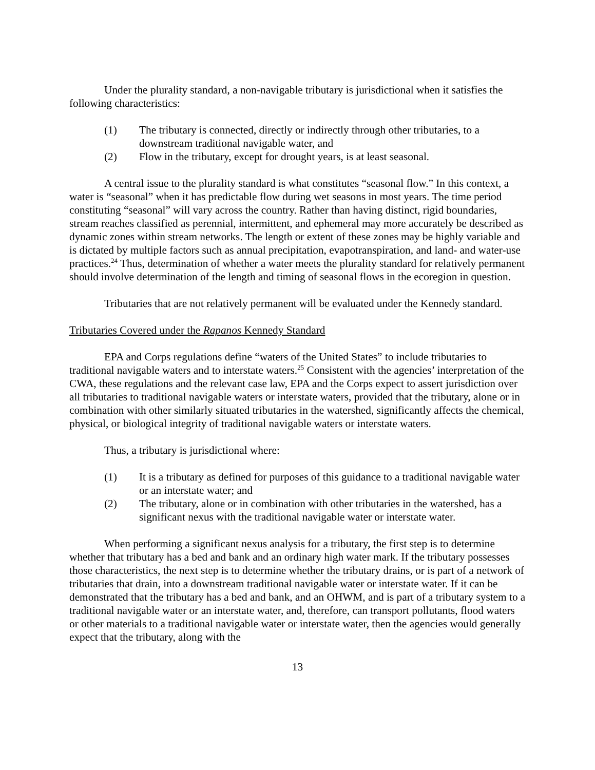Under the plurality standard, a non-navigable tributary is jurisdictional when it satisfies the following characteristics:
(1) The tributary is connected, directly or indirectly through other tributaries, to a downstream traditional navigable water, and
(2) Flow in the tributary, except for drought years, is at least seasonal.
A central issue to the plurality standard is what constitutes “seasonal flow.” In this context, a water is “seasonal” when it has predictable flow during wet seasons in most years. The time period constituting “seasonal” will vary across the country. Rather than having distinct, rigid boundaries, stream reaches classified as perennial, intermittent, and ephemeral may more accurately be described as dynamic zones within stream networks. The length or extent of these zones may be highly variable and is dictated by multiple factors such as annual precipitation, evapotranspiration, and land- and water-use practices.<sup>24</sup> Thus, determination of whether a water meets the plurality standard for relatively permanent should involve determination of the length and timing of seasonal flows in the ecoregion in question.
Tributaries that are not relatively permanent will be evaluated under the Kennedy standard.
Tributaries Covered under the Rapanos Kennedy Standard
EPA and Corps regulations define “waters of the United States” to include tributaries to traditional navigable waters and to interstate waters.<sup>25</sup> Consistent with the agencies’ interpretation of the CWA, these regulations and the relevant case law, EPA and the Corps expect to assert jurisdiction over all tributaries to traditional navigable waters or interstate waters, provided that the tributary, alone or in combination with other similarly situated tributaries in the watershed, significantly affects the chemical, physical, or biological integrity of traditional navigable waters or interstate waters.
Thus, a tributary is jurisdictional where:
(1) It is a tributary as defined for purposes of this guidance to a traditional navigable water or an interstate water; and
(2) The tributary, alone or in combination with other tributaries in the watershed, has a significant nexus with the traditional navigable water or interstate water.
When performing a significant nexus analysis for a tributary, the first step is to determine whether that tributary has a bed and bank and an ordinary high water mark. If the tributary possesses those characteristics, the next step is to determine whether the tributary drains, or is part of a network of tributaries that drain, into a downstream traditional navigable water or interstate water. If it can be demonstrated that the tributary has a bed and bank, and an OHWM, and is part of a tributary system to a traditional navigable water or an interstate water, and, therefore, can transport pollutants, flood waters or other materials to a traditional navigable water or interstate water, then the agencies would generally expect that the tributary, along with the
13